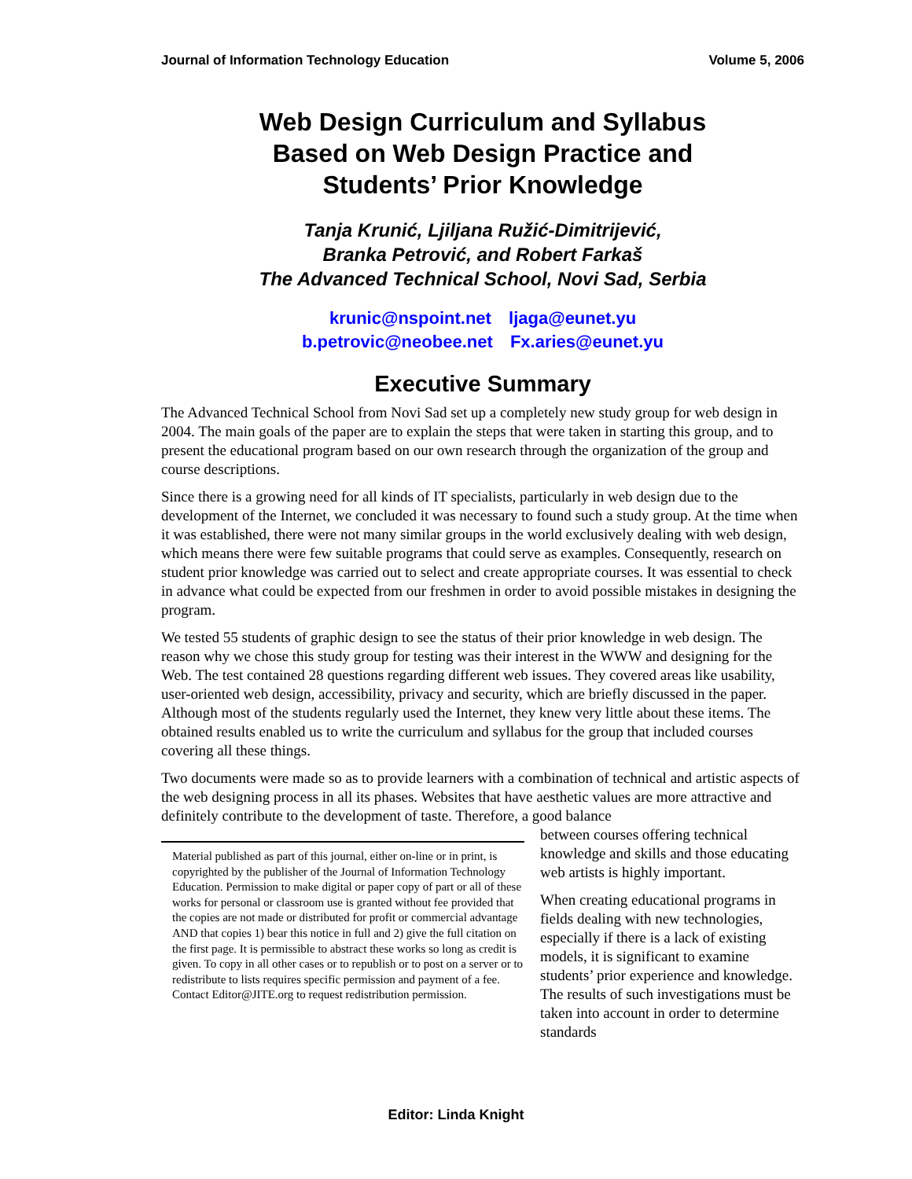Journal of Information Technology Education Volume 5, 2006
Web Design Curriculum and Syllabus
Based on Web Design Practice and
Students’ Prior Knowledge
Tanja Krunić, Ljiljana Ružić-Dimitrijević,
Branka Petrović, and Robert Farkaš
The Advanced Technical School, Novi Sad, Serbia
krunic@nspoint.net ljaga@eunet.yu
b.petrovic@neobee.net Fx.aries@eunet.yu
Executive Summary
The Advanced Technical School from Novi Sad set up a completely new study group for web design in 2004. The main goals of the paper are to explain the steps that were taken in starting this group, and to present the educational program based on our own research through the organization of the group and course descriptions.
Since there is a growing need for all kinds of IT specialists, particularly in web design due to the development of the Internet, we concluded it was necessary to found such a study group. At the time when it was established, there were not many similar groups in the world exclusively dealing with web design, which means there were few suitable programs that could serve as examples. Consequently, research on student prior knowledge was carried out to select and create appropriate courses. It was essential to check in advance what could be expected from our freshmen in order to avoid possible mistakes in designing the program.
We tested 55 students of graphic design to see the status of their prior knowledge in web design. The reason why we chose this study group for testing was their interest in the WWW and designing for the Web. The test contained 28 questions regarding different web issues. They covered areas like usability, user-oriented web design, accessibility, privacy and security, which are briefly discussed in the paper. Although most of the students regularly used the Internet, they knew very little about these items. The obtained results enabled us to write the curriculum and syllabus for the group that included courses covering all these things.
Two documents were made so as to provide learners with a combination of technical and artistic aspects of the web designing process in all its phases. Websites that have aesthetic values are more attractive and definitely contribute to the development of taste. Therefore, a good balance
Material published as part of this journal, either on-line or in print, is copyrighted by the publisher of the Journal of Information Technology Education. Permission to make digital or paper copy of part or all of these works for personal or classroom use is granted without fee provided that the copies are not made or distributed for profit or commercial advantage AND that copies 1) bear this notice in full and 2) give the full citation on the first page. It is permissible to abstract these works so long as credit is given. To copy in all other cases or to republish or to post on a server or to redistribute to lists requires specific permission and payment of a fee. Contact Editor@JITE.org to request redistribution permission.
between courses offering technical knowledge and skills and those educating web artists is highly important.
When creating educational programs in fields dealing with new technologies, especially if there is a lack of existing models, it is significant to examine students’ prior experience and knowledge. The results of such investigations must be taken into account in order to determine standards
Editor: Linda Knight